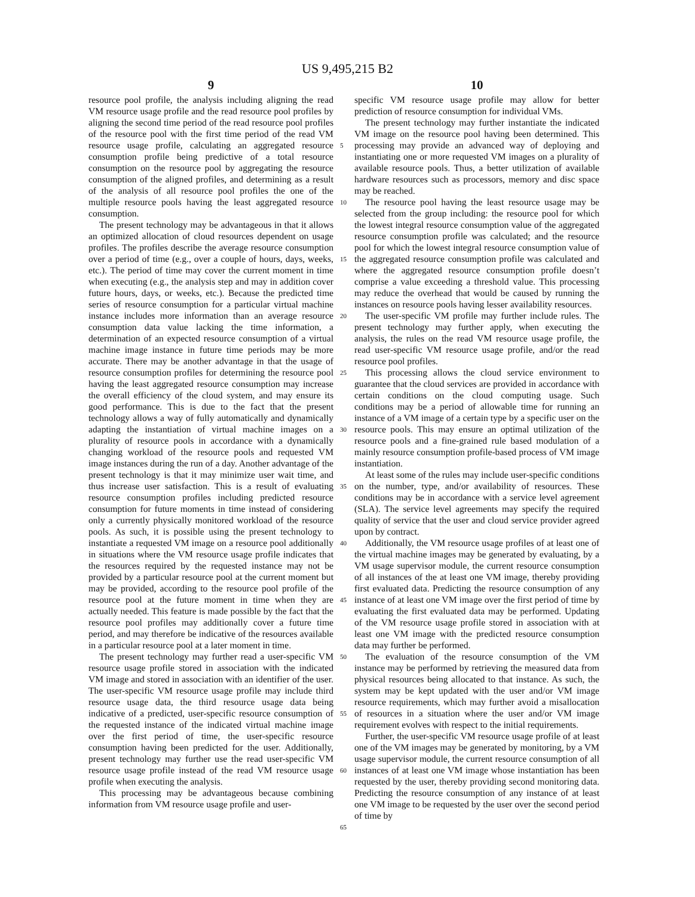US 9,495,215 B2
9
resource pool profile, the analysis including aligning the read VM resource usage profile and the read resource pool profiles by aligning the second time period of the read resource pool profiles of the resource pool with the first time period of the read VM resource usage profile, calculating an aggregated resource consumption profile being predictive of a total resource consumption on the resource pool by aggregating the resource consumption of the aligned profiles, and determining as a result of the analysis of all resource pool profiles the one of the multiple resource pools having the least aggregated resource consumption.
The present technology may be advantageous in that it allows an optimized allocation of cloud resources dependent on usage profiles. The profiles describe the average resource consumption over a period of time (e.g., over a couple of hours, days, weeks, etc.). The period of time may cover the current moment in time when executing (e.g., the analysis step and may in addition cover future hours, days, or weeks, etc.). Because the predicted time series of resource consumption for a particular virtual machine instance includes more information than an average resource consumption data value lacking the time information, a determination of an expected resource consumption of a virtual machine image instance in future time periods may be more accurate. There may be another advantage in that the usage of resource consumption profiles for determining the resource pool having the least aggregated resource consumption may increase the overall efficiency of the cloud system, and may ensure its good performance. This is due to the fact that the present technology allows a way of fully automatically and dynamically adapting the instantiation of virtual machine images on a plurality of resource pools in accordance with a dynamically changing workload of the resource pools and requested VM image instances during the run of a day. Another advantage of the present technology is that it may minimize user wait time, and thus increase user satisfaction. This is a result of evaluating resource consumption profiles including predicted resource consumption for future moments in time instead of considering only a currently physically monitored workload of the resource pools. As such, it is possible using the present technology to instantiate a requested VM image on a resource pool additionally in situations where the VM resource usage profile indicates that the resources required by the requested instance may not be provided by a particular resource pool at the current moment but may be provided, according to the resource pool profile of the resource pool at the future moment in time when they are actually needed. This feature is made possible by the fact that the resource pool profiles may additionally cover a future time period, and may therefore be indicative of the resources available in a particular resource pool at a later moment in time.
The present technology may further read a user-specific VM resource usage profile stored in association with the indicated VM image and stored in association with an identifier of the user. The user-specific VM resource usage profile may include third resource usage data, the third resource usage data being indicative of a predicted, user-specific resource consumption of the requested instance of the indicated virtual machine image over the first period of time, the user-specific resource consumption having been predicted for the user. Additionally, present technology may further use the read user-specific VM resource usage profile instead of the read VM resource usage profile when executing the analysis.
This processing may be advantageous because combining information from VM resource usage profile and user-
10
specific VM resource usage profile may allow for better prediction of resource consumption for individual VMs.
The present technology may further instantiate the indicated VM image on the resource pool having been determined. This processing may provide an advanced way of deploying and instantiating one or more requested VM images on a plurality of available resource pools. Thus, a better utilization of available hardware resources such as processors, memory and disc space may be reached.
The resource pool having the least resource usage may be selected from the group including: the resource pool for which the lowest integral resource consumption value of the aggregated resource consumption profile was calculated; and the resource pool for which the lowest integral resource consumption value of the aggregated resource consumption profile was calculated and where the aggregated resource consumption profile doesn’t comprise a value exceeding a threshold value. This processing may reduce the overhead that would be caused by running the instances on resource pools having lesser availability resources.
The user-specific VM profile may further include rules. The present technology may further apply, when executing the analysis, the rules on the read VM resource usage profile, the read user-specific VM resource usage profile, and/or the read resource pool profiles.
This processing allows the cloud service environment to guarantee that the cloud services are provided in accordance with certain conditions on the cloud computing usage. Such conditions may be a period of allowable time for running an instance of a VM image of a certain type by a specific user on the resource pools. This may ensure an optimal utilization of the resource pools and a fine-grained rule based modulation of a mainly resource consumption profile-based process of VM image instantiation.
At least some of the rules may include user-specific conditions on the number, type, and/or availability of resources. These conditions may be in accordance with a service level agreement (SLA). The service level agreements may specify the required quality of service that the user and cloud service provider agreed upon by contract.
Additionally, the VM resource usage profiles of at least one of the virtual machine images may be generated by evaluating, by a VM usage supervisor module, the current resource consumption of all instances of the at least one VM image, thereby providing first evaluated data. Predicting the resource consumption of any instance of at least one VM image over the first period of time by evaluating the first evaluated data may be performed. Updating of the VM resource usage profile stored in association with at least one VM image with the predicted resource consumption data may further be performed.
The evaluation of the resource consumption of the VM instance may be performed by retrieving the measured data from physical resources being allocated to that instance. As such, the system may be kept updated with the user and/or VM image resource requirements, which may further avoid a misallocation of resources in a situation where the user and/or VM image requirement evolves with respect to the initial requirements.
Further, the user-specific VM resource usage profile of at least one of the VM images may be generated by monitoring, by a VM usage supervisor module, the current resource consumption of all instances of at least one VM image whose instantiation has been requested by the user, thereby providing second monitoring data. Predicting the resource consumption of any instance of at least one VM image to be requested by the user over the second period of time by
5
10
15
20
25
30
35
40
45
50
55
60
65